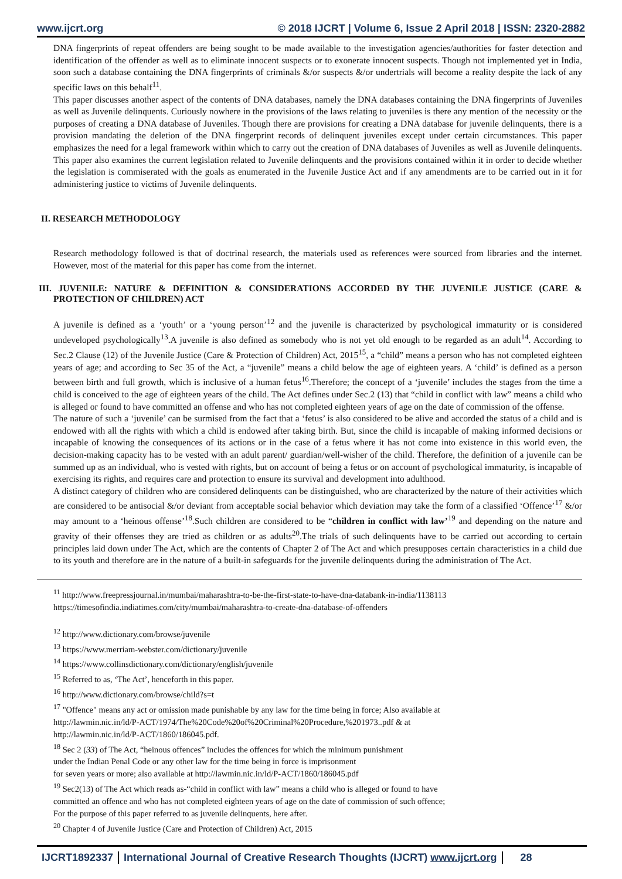www.ijcrt.org © 2018 IJCRT | Volume 6, Issue 2 April 2018 | ISSN: 2320-2882
DNA fingerprints of repeat offenders are being sought to be made available to the investigation agencies/authorities for faster detection and identification of the offender as well as to eliminate innocent suspects or to exonerate innocent suspects. Though not implemented yet in India, soon such a database containing the DNA fingerprints of criminals &/or suspects &/or undertrials will become a reality despite the lack of any specific laws on this behalf<sup>11</sup>.
This paper discusses another aspect of the contents of DNA databases, namely the DNA databases containing the DNA fingerprints of Juveniles as well as Juvenile delinquents. Curiously nowhere in the provisions of the laws relating to juveniles is there any mention of the necessity or the purposes of creating a DNA database of Juveniles. Though there are provisions for creating a DNA database for juvenile delinquents, there is a provision mandating the deletion of the DNA fingerprint records of delinquent juveniles except under certain circumstances. This paper emphasizes the need for a legal framework within which to carry out the creation of DNA databases of Juveniles as well as Juvenile delinquents. This paper also examines the current legislation related to Juvenile delinquents and the provisions contained within it in order to decide whether the legislation is commiserated with the goals as enumerated in the Juvenile Justice Act and if any amendments are to be carried out in it for administering justice to victims of Juvenile delinquents.
II. RESEARCH METHODOLOGY
Research methodology followed is that of doctrinal research, the materials used as references were sourced from libraries and the internet. However, most of the material for this paper has come from the internet.
III. JUVENILE: NATURE & DEFINITION & CONSIDERATIONS ACCORDED BY THE JUVENILE JUSTICE (CARE & PROTECTION OF CHILDREN) ACT
A juvenile is defined as a ‘youth’ or a ‘young person’<sup>12</sup> and the juvenile is characterized by psychological immaturity or is considered undeveloped psychologically<sup>13</sup>.A juvenile is also defined as somebody who is not yet old enough to be regarded as an adult<sup>14</sup>. According to Sec.2 Clause (12) of the Juvenile Justice (Care & Protection of Children) Act, 2015<sup>15</sup>, a “child” means a person who has not completed eighteen years of age; and according to Sec 35 of the Act, a “juvenile” means a child below the age of eighteen years. A ‘child’ is defined as a person between birth and full growth, which is inclusive of a human fetus<sup>16</sup>.Therefore; the concept of a ‘juvenile’ includes the stages from the time a child is conceived to the age of eighteen years of the child. The Act defines under Sec.2 (13) that “child in conflict with law” means a child who is alleged or found to have committed an offense and who has not completed eighteen years of age on the date of commission of the offense.
The nature of such a ‘juvenile’ can be surmised from the fact that a ‘fetus’ is also considered to be alive and accorded the status of a child and is endowed with all the rights with which a child is endowed after taking birth. But, since the child is incapable of making informed decisions or incapable of knowing the consequences of its actions or in the case of a fetus where it has not come into existence in this world even, the decision-making capacity has to be vested with an adult parent/ guardian/well-wisher of the child. Therefore, the definition of a juvenile can be summed up as an individual, who is vested with rights, but on account of being a fetus or on account of psychological immaturity, is incapable of exercising its rights, and requires care and protection to ensure its survival and development into adulthood.
A distinct category of children who are considered delinquents can be distinguished, who are characterized by the nature of their activities which are considered to be antisocial &/or deviant from acceptable social behavior which deviation may take the form of a classified ‘Offence’<sup>17</sup> &/or may amount to a ‘heinous offense’<sup>18</sup>.Such children are considered to be “children in conflict with law’<sup>19</sup> and depending on the nature and gravity of their offenses they are tried as children or as adults<sup>20</sup>.The trials of such delinquents have to be carried out according to certain principles laid down under The Act, which are the contents of Chapter 2 of The Act and which presupposes certain characteristics in a child due to its youth and therefore are in the nature of a built-in safeguards for the juvenile delinquents during the administration of The Act.
<sup>11</sup> http://www.freepressjournal.in/mumbai/maharashtra-to-be-the-first-state-to-have-dna-databank-in-india/1138113
https://timesofindia.indiatimes.com/city/mumbai/maharashtra-to-create-dna-database-of-offenders
<sup>12</sup> http://www.dictionary.com/browse/juvenile
<sup>13</sup> https://www.merriam-webster.com/dictionary/juvenile
<sup>14</sup> https://www.collinsdictionary.com/dictionary/english/juvenile
<sup>15</sup> Referred to as, ‘The Act’, henceforth in this paper.
<sup>16</sup> http://www.dictionary.com/browse/child?s=t
<sup>17</sup> "Offence" means any act or omission made punishable by any law for the time being in force; Also available at
http://lawmin.nic.in/ld/P-ACT/1974/The%20Code%20of%20Criminal%20Procedure,%201973..pdf & at
http://lawmin.nic.in/ld/P-ACT/1860/186045.pdf.
<sup>18</sup> Sec 2 (33) of The Act, “heinous offences” includes the offences for which the minimum punishment
under the Indian Penal Code or any other law for the time being in force is imprisonment
for seven years or more; also available at http://lawmin.nic.in/ld/P-ACT/1860/186045.pdf
<sup>19</sup> Sec2(13) of The Act which reads as-“child in conflict with law” means a child who is alleged or found to have
committed an offence and who has not completed eighteen years of age on the date of commission of such offence;
For the purpose of this paper referred to as juvenile delinquents, here after.
<sup>20</sup> Chapter 4 of Juvenile Justice (Care and Protection of Children) Act, 2015
IJCRT1892337 International Journal of Creative Research Thoughts (IJCRT) www.ijcrt.org 28